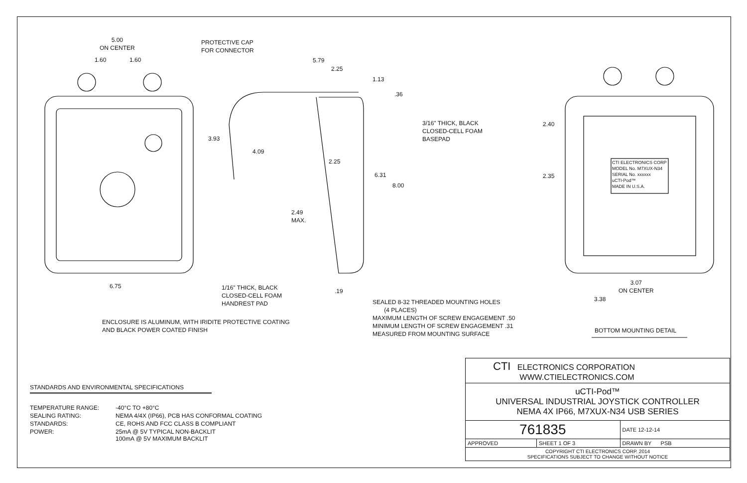5.00
ON CENTER
1.60 1.60
PROTECTIVE CAP
FOR CONNECTOR
5.79
2.25
1.13
.36
3/16" THICK, BLACK
CLOSED-CELL FOAM
BASEPAD
3.93
4.09
2.25
6.31
8.00
2.49
MAX.
6.75
1/16" THICK, BLACK
CLOSED-CELL FOAM
HANDREST PAD
.19
SEALED 8-32 THREADED MOUNTING HOLES
(4 PLACES)
MAXIMUM LENGTH OF SCREW ENGAGEMENT .50
MINIMUM LENGTH OF SCREW ENGAGEMENT .31
MEASURED FROM MOUNTING SURFACE
ENCLOSURE IS ALUMINUM, WITH IRIDITE PROTECTIVE COATING
AND BLACK POWER COATED FINISH
2.40
2.35
CTI ELECTRONICS CORP
MODEL No. M7XUX-N34
SERIAL No. xxxxxx
uCTI-Pod™
MADE IN U.S.A.
3.07
ON CENTER
3.38
BOTTOM MOUNTING DETAIL
STANDARDS AND ENVIRONMENTAL SPECIFICATIONS
| TEMPERATURE RANGE: | -40°C TO +80°C |
| SEALING RATING: | NEMA 4/4X (IP66), PCB HAS CONFORMAL COATING |
| STANDARDS: | CE, ROHS AND FCC CLASS B COMPLIANT |
| POWER: | 25mA @ 5V TYPICAL NON-BACKLIT 100mA @ 5V MAXIMUM BACKLIT |
| CTI ELECTRONICS CORPORATION WWW.CTIELECTRONICS.COM | | |
| uCTI-Pod™ UNIVERSAL INDUSTRIAL JOYSTICK CONTROLLER NEMA 4X IP66, M7XUX-N34 USB SERIES | | |
| 761835 | | DATE 12-12-14 |
| APPROVED | SHEET 1 OF 3 | DRAWN BY PSB |
| COPYRIGHT CTI ELECTRONICS CORP. 2014 SPECIFICATIONS SUBJECT TO CHANGE WITHOUT NOTICE | | |